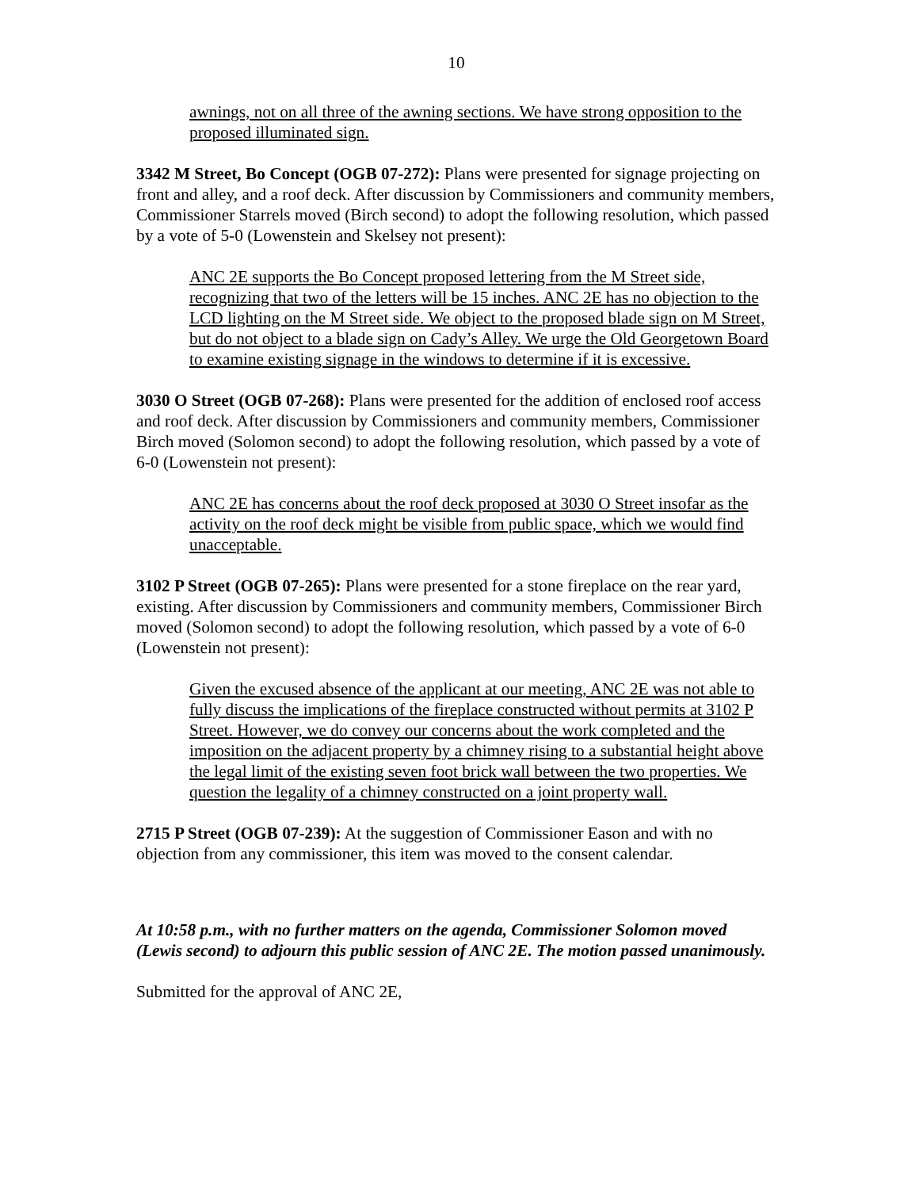10
awnings, not on all three of the awning sections. We have strong opposition to the proposed illuminated sign.
3342 M Street, Bo Concept (OGB 07-272): Plans were presented for signage projecting on front and alley, and a roof deck. After discussion by Commissioners and community members, Commissioner Starrels moved (Birch second) to adopt the following resolution, which passed by a vote of 5-0 (Lowenstein and Skelsey not present):
ANC 2E supports the Bo Concept proposed lettering from the M Street side, recognizing that two of the letters will be 15 inches. ANC 2E has no objection to the LCD lighting on the M Street side. We object to the proposed blade sign on M Street, but do not object to a blade sign on Cady’s Alley. We urge the Old Georgetown Board to examine existing signage in the windows to determine if it is excessive.
3030 O Street (OGB 07-268): Plans were presented for the addition of enclosed roof access and roof deck. After discussion by Commissioners and community members, Commissioner Birch moved (Solomon second) to adopt the following resolution, which passed by a vote of 6-0 (Lowenstein not present):
ANC 2E has concerns about the roof deck proposed at 3030 O Street insofar as the activity on the roof deck might be visible from public space, which we would find unacceptable.
3102 P Street (OGB 07-265): Plans were presented for a stone fireplace on the rear yard, existing. After discussion by Commissioners and community members, Commissioner Birch moved (Solomon second) to adopt the following resolution, which passed by a vote of 6-0 (Lowenstein not present):
Given the excused absence of the applicant at our meeting, ANC 2E was not able to fully discuss the implications of the fireplace constructed without permits at 3102 P Street. However, we do convey our concerns about the work completed and the imposition on the adjacent property by a chimney rising to a substantial height above the legal limit of the existing seven foot brick wall between the two properties. We question the legality of a chimney constructed on a joint property wall.
2715 P Street (OGB 07-239): At the suggestion of Commissioner Eason and with no objection from any commissioner, this item was moved to the consent calendar.
At 10:58 p.m., with no further matters on the agenda, Commissioner Solomon moved (Lewis second) to adjourn this public session of ANC 2E. The motion passed unanimously.
Submitted for the approval of ANC 2E,